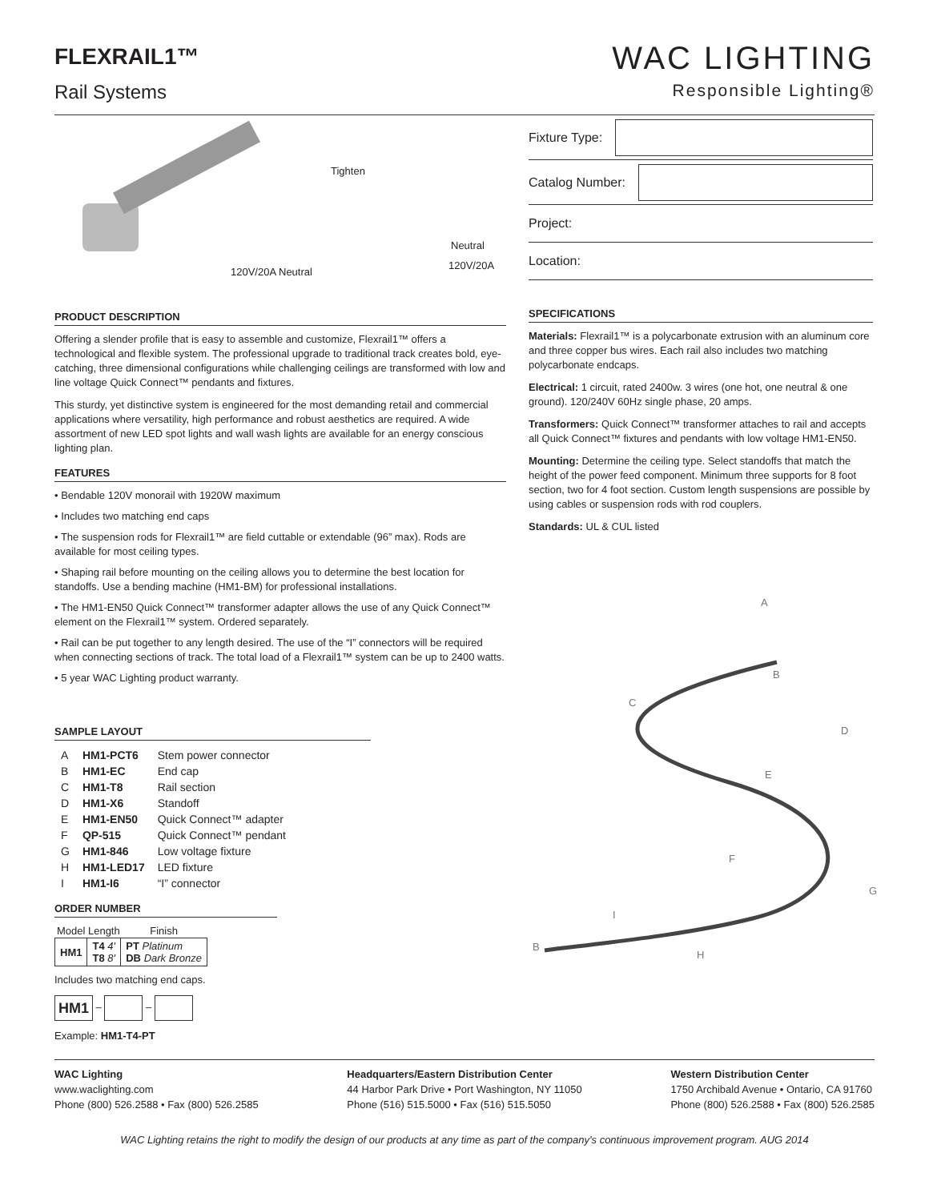FLEXRAIL1™
Rail Systems
WAC LIGHTING
Responsible Lighting®
Tighten
120V/20A Neutral
Neutral
120V/20A
PRODUCT DESCRIPTION
Offering a slender profile that is easy to assemble and customize, Flexrail1™ offers a technological and flexible system. The professional upgrade to traditional track creates bold, eye-catching, three dimensional configurations while challenging ceilings are transformed with low and line voltage Quick Connect™ pendants and fixtures.
This sturdy, yet distinctive system is engineered for the most demanding retail and commercial applications where versatility, high performance and robust aesthetics are required. A wide assortment of new LED spot lights and wall wash lights are available for an energy conscious lighting plan.
FEATURES
• Bendable 120V monorail with 1920W maximum
• Includes two matching end caps
• The suspension rods for Flexrail1™ are field cuttable or extendable (96” max). Rods are available for most ceiling types.
• Shaping rail before mounting on the ceiling allows you to determine the best location for standoffs. Use a bending machine (HM1-BM) for professional installations.
• The HM1-EN50 Quick Connect™ transformer adapter allows the use of any Quick Connect™ element on the Flexrail1™ system. Ordered separately.
• Rail can be put together to any length desired. The use of the “I” connectors will be required when connecting sections of track. The total load of a Flexrail1™ system can be up to 2400 watts.
• 5 year WAC Lighting product warranty.
SAMPLE LAYOUT
| A | HM1-PCT6 | Stem power connector |
| B | HM1-EC | End cap |
| C | HM1-T8 | Rail section |
| D | HM1-X6 | Standoff |
| E | HM1-EN50 | Quick Connect™ adapter |
| F | QP-515 | Quick Connect™ pendant |
| G | HM1-846 | Low voltage fixture |
| H | HM1-LED17 | LED fixture |
| I | HM1-I6 | “I” connector |
ORDER NUMBER
| Model | Length | Finish |
| --- | --- | --- |
| HM1 | T4 4' T8 8' | PT Platinum DB Dark Bronze |
Includes two matching end caps.
HM1 – –
Example: HM1-T4-PT
Fixture Type:
Catalog Number:
Project:
Location:
SPECIFICATIONS
Materials: Flexrail1™ is a polycarbonate extrusion with an aluminum core and three copper bus wires. Each rail also includes two matching polycarbonate endcaps.
Electrical: 1 circuit, rated 2400w. 3 wires (one hot, one neutral & one ground). 120/240V 60Hz single phase, 20 amps.
Transformers: Quick Connect™ transformer attaches to rail and accepts all Quick Connect™ fixtures and pendants with low voltage HM1-EN50.
Mounting: Determine the ceiling type. Select standoffs that match the height of the power feed component. Minimum three supports for 8 foot section, two for 4 foot section. Custom length suspensions are possible by using cables or suspension rods with rod couplers.
Standards: UL & CUL listed
A
B
C
D
E
F
G
H
I
B
WAC Lighting
www.waclighting.com
Phone (800) 526.2588 • Fax (800) 526.2585
Headquarters/Eastern Distribution Center
44 Harbor Park Drive • Port Washington, NY 11050
Phone (516) 515.5000 • Fax (516) 515.5050
Western Distribution Center
1750 Archibald Avenue • Ontario, CA 91760
Phone (800) 526.2588 • Fax (800) 526.2585
WAC Lighting retains the right to modify the design of our products at any time as part of the company's continuous improvement program. AUG 2014